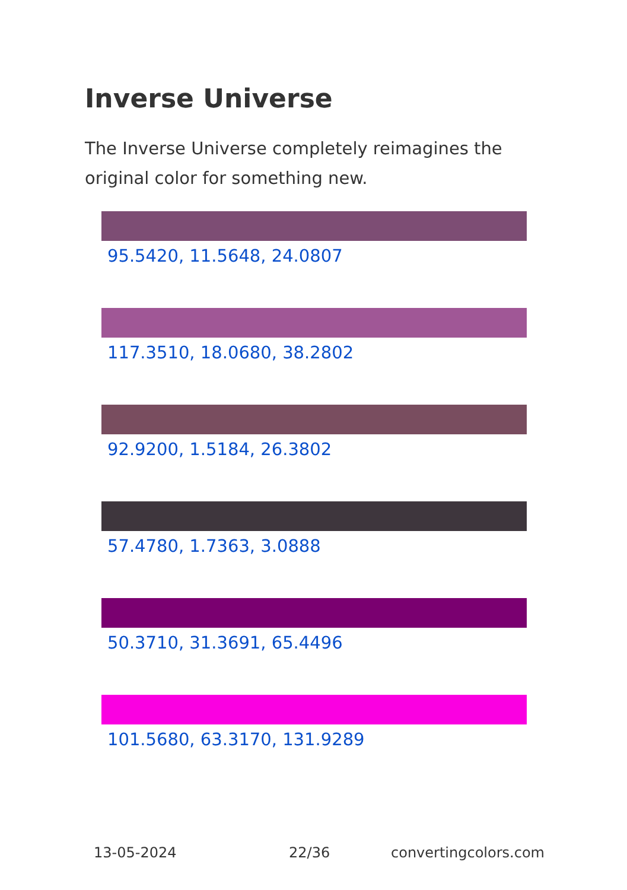Inverse Universe
The Inverse Universe completely reimagines the original color for something new.
95.5420, 11.5648, 24.0807
117.3510, 18.0680, 38.2802
92.9200, 1.5184, 26.3802
57.4780, 1.7363, 3.0888
50.3710, 31.3691, 65.4496
101.5680, 63.3170, 131.9289
13-05-2024 22/36 convertingcolors.com